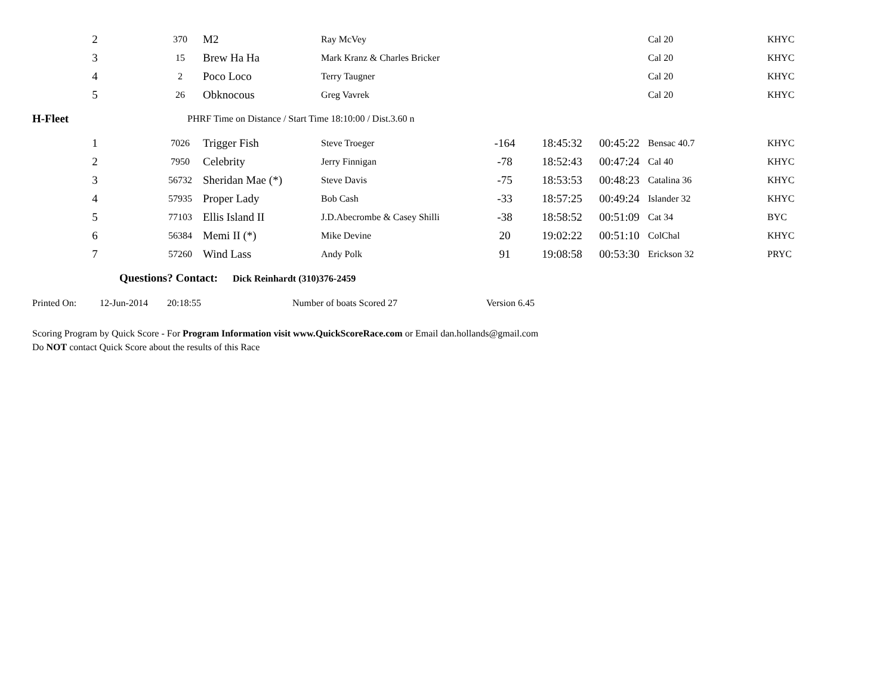| 2 | 370 | M2 | Ray McVey | | | | Cal 20 | KHYC |
| 3 | 15 | Brew Ha Ha | Mark Kranz & Charles Bricker | | | | Cal 20 | KHYC |
| 4 | 2 | Poco Loco | Terry Taugner | | | | Cal 20 | KHYC |
| 5 | 26 | Obknocous | Greg Vavrek | | | | Cal 20 | KHYC |
H-Fleet PHRF Time on Distance / Start Time 18:10:00 / Dist.3.60 n
| 1 | 7026 | Trigger Fish | Steve Troeger | -164 | 18:45:32 | 00:45:22 | Bensac 40.7 | KHYC |
| 2 | 7950 | Celebrity | Jerry Finnigan | -78 | 18:52:43 | 00:47:24 | Cal 40 | KHYC |
| 3 | 56732 | Sheridan Mae (*) | Steve Davis | -75 | 18:53:53 | 00:48:23 | Catalina 36 | KHYC |
| 4 | 57935 | Proper Lady | Bob Cash | -33 | 18:57:25 | 00:49:24 | Islander 32 | KHYC |
| 5 | 77103 | Ellis Island II | J.D.Abecrombe & Casey Shilli | -38 | 18:58:52 | 00:51:09 | Cat 34 | BYC |
| 6 | 56384 | Memi II (*) | Mike Devine | 20 | 19:02:22 | 00:51:10 | ColChal | KHYC |
| 7 | 57260 | Wind Lass | Andy Polk | 91 | 19:08:58 | 00:53:30 | Erickson 32 | PRYC |
Questions? Contact: Dick Reinhardt (310)376-2459
Printed On: 12-Jun-2014 20:18:55 Number of boats Scored 27 Version 6.45
Scoring Program by Quick Score - For Program Information visit www.QuickScoreRace.com or Email dan.hollands@gmail.com
Do NOT contact Quick Score about the results of this Race